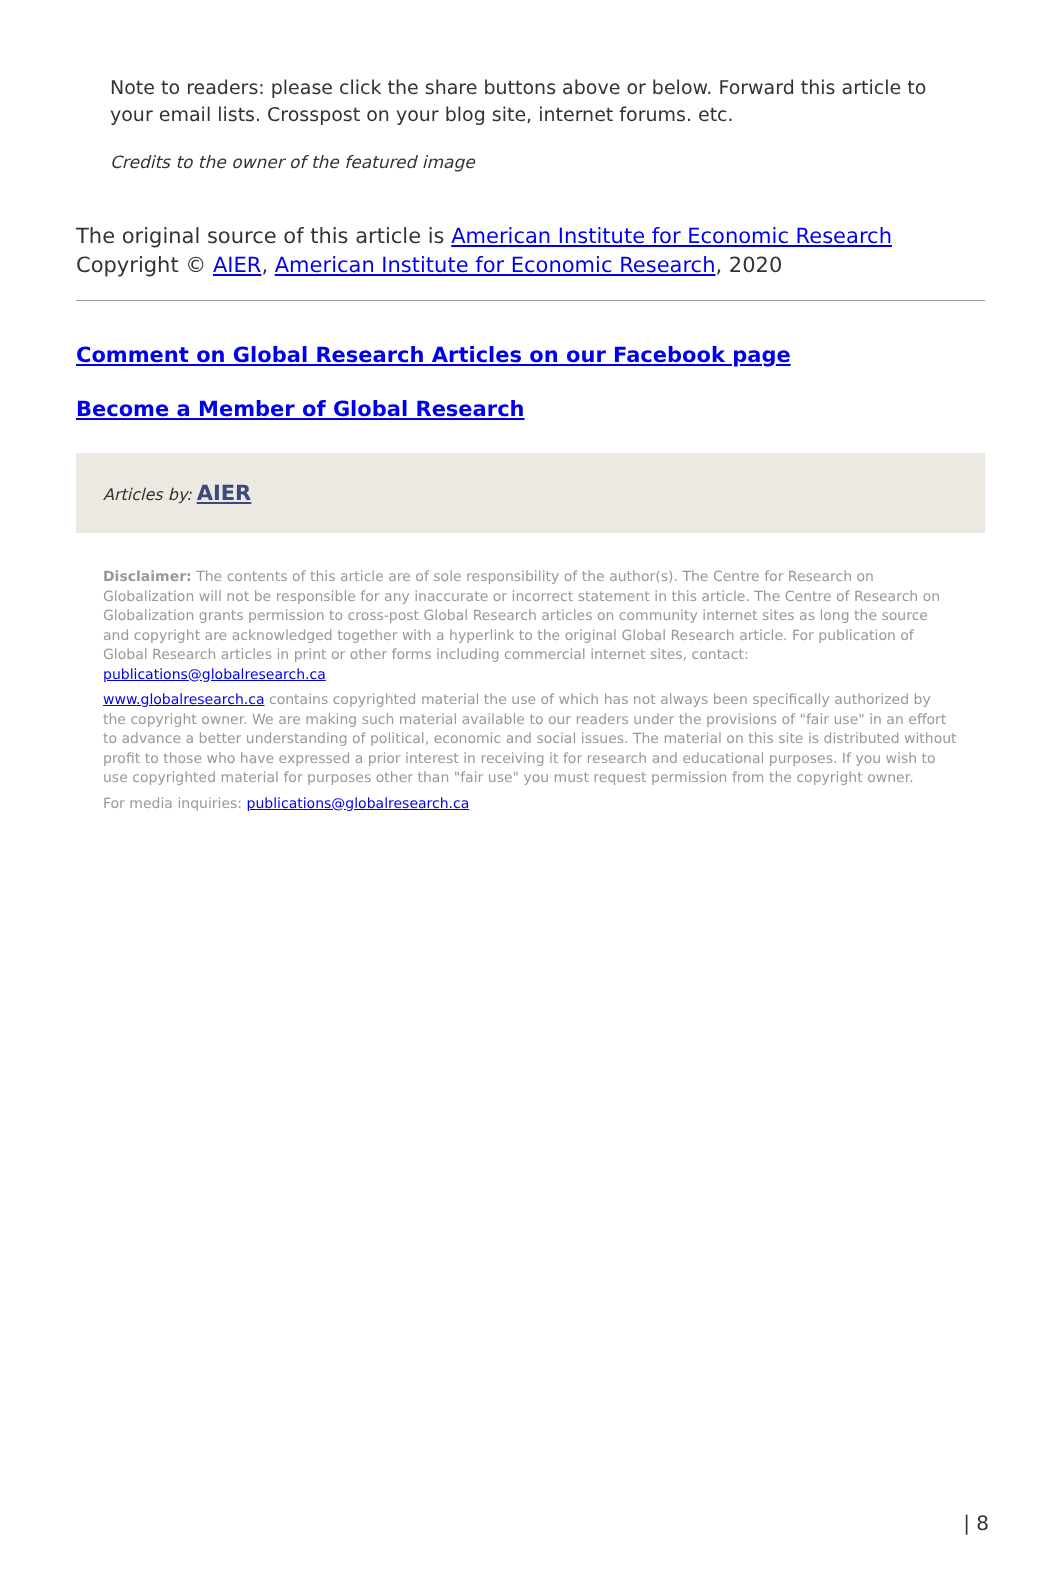Note to readers: please click the share buttons above or below. Forward this article to your email lists. Crosspost on your blog site, internet forums. etc.
Credits to the owner of the featured image
The original source of this article is American Institute for Economic Research
Copyright © AIER, American Institute for Economic Research, 2020
Comment on Global Research Articles on our Facebook page
Become a Member of Global Research
Articles by: AIER
Disclaimer: The contents of this article are of sole responsibility of the author(s). The Centre for Research on Globalization will not be responsible for any inaccurate or incorrect statement in this article. The Centre of Research on Globalization grants permission to cross-post Global Research articles on community internet sites as long the source and copyright are acknowledged together with a hyperlink to the original Global Research article. For publication of Global Research articles in print or other forms including commercial internet sites, contact: publications@globalresearch.ca
www.globalresearch.ca contains copyrighted material the use of which has not always been specifically authorized by the copyright owner. We are making such material available to our readers under the provisions of "fair use" in an effort to advance a better understanding of political, economic and social issues. The material on this site is distributed without profit to those who have expressed a prior interest in receiving it for research and educational purposes. If you wish to use copyrighted material for purposes other than "fair use" you must request permission from the copyright owner.
For media inquiries: publications@globalresearch.ca
| 8